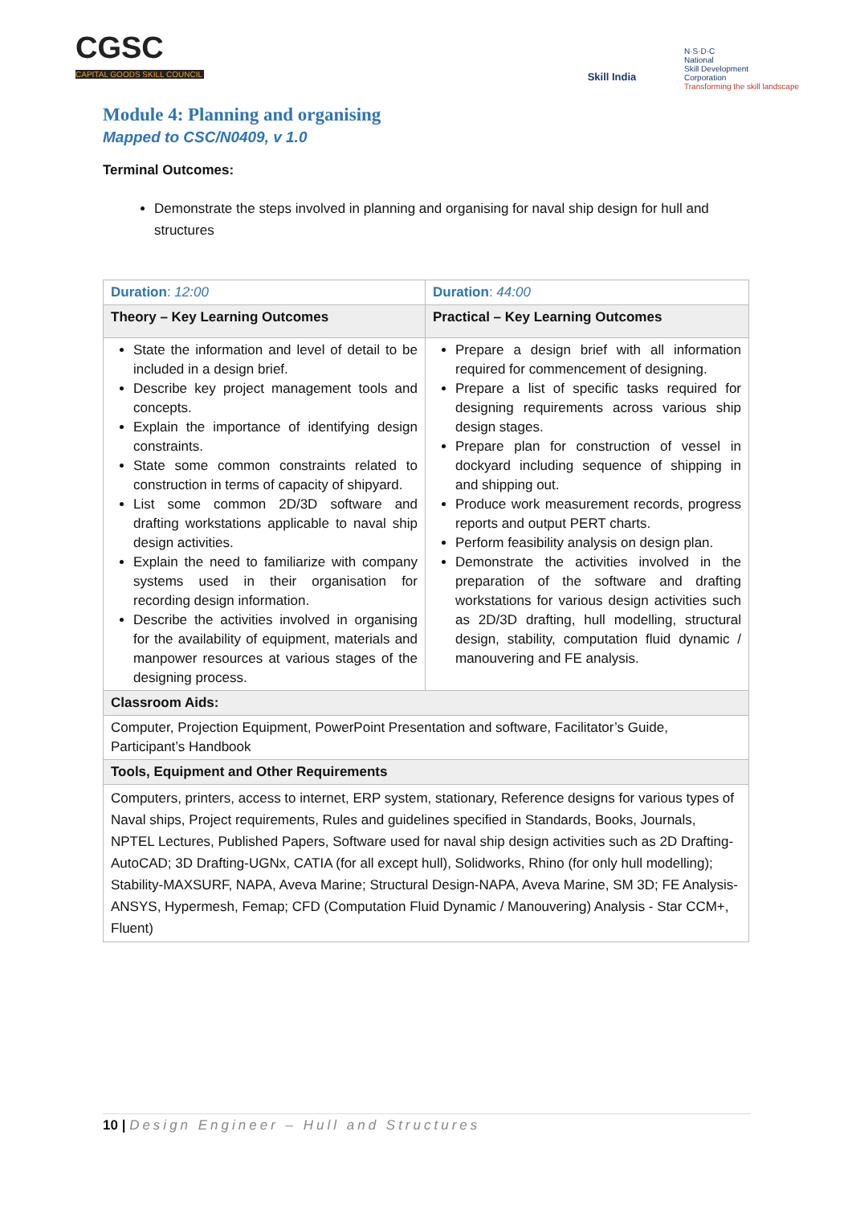CGSC
CAPITAL GOODS SKILL COUNCIL
Skill India
N·S·D·C
National
Skill Development
Corporation
Transforming the skill landscape
Module 4: Planning and organising
Mapped to CSC/N0409, v 1.0
Terminal Outcomes:
Demonstrate the steps involved in planning and organising for naval ship design for hull and structures
| Duration : 12:00 | Duration : 44:00 |
| Theory – Key Learning Outcomes | Practical – Key Learning Outcomes |
| State the information and level of detail to be included in a design brief. Describe key project management tools and concepts. Explain the importance of identifying design constraints. State some common constraints related to construction in terms of capacity of shipyard. List some common 2D/3D software and drafting workstations applicable to naval ship design activities. Explain the need to familiarize with company systems used in their organisation for recording design information. Describe the activities involved in organising for the availability of equipment, materials and manpower resources at various stages of the designing process. | Prepare a design brief with all information required for commencement of designing. Prepare a list of specific tasks required for designing requirements across various ship design stages. Prepare plan for construction of vessel in dockyard including sequence of shipping in and shipping out. Produce work measurement records, progress reports and output PERT charts. Perform feasibility analysis on design plan. Demonstrate the activities involved in the preparation of the software and drafting workstations for various design activities such as 2D/3D drafting, hull modelling, structural design, stability, computation fluid dynamic / manouvering and FE analysis. |
| Classroom Aids: | |
| Computer, Projection Equipment, PowerPoint Presentation and software, Facilitator’s Guide, Participant’s Handbook | |
| Tools, Equipment and Other Requirements | |
| Computers, printers, access to internet, ERP system, stationary, Reference designs for various types of Naval ships, Project requirements, Rules and guidelines specified in Standards, Books, Journals, NPTEL Lectures, Published Papers, Software used for naval ship design activities such as 2D Drafting- AutoCAD; 3D Drafting-UGNx, CATIA (for all except hull), Solidworks, Rhino (for only hull modelling); Stability-MAXSURF, NAPA, Aveva Marine; Structural Design-NAPA, Aveva Marine, SM 3D; FE Analysis-ANSYS, Hypermesh, Femap; CFD (Computation Fluid Dynamic / Manouvering) Analysis - Star CCM+, Fluent) | |
10 | Design Engineer – Hull and Structures